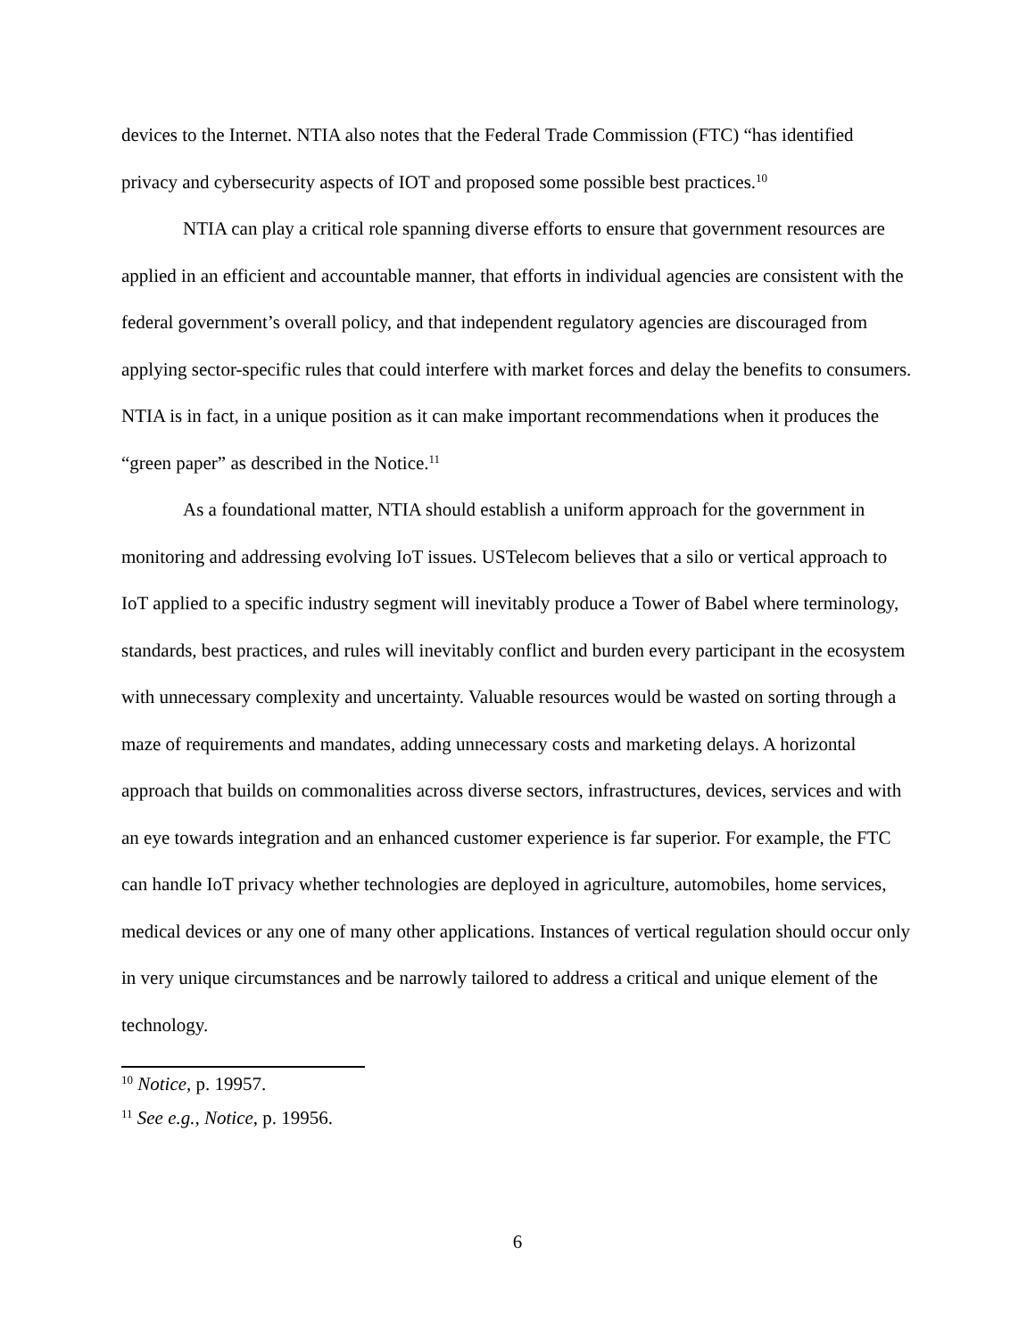devices to the Internet. NTIA also notes that the Federal Trade Commission (FTC) “has identified privacy and cybersecurity aspects of IOT and proposed some possible best practices.<sup>10</sup>
NTIA can play a critical role spanning diverse efforts to ensure that government resources are applied in an efficient and accountable manner, that efforts in individual agencies are consistent with the federal government’s overall policy, and that independent regulatory agencies are discouraged from applying sector-specific rules that could interfere with market forces and delay the benefits to consumers. NTIA is in fact, in a unique position as it can make important recommendations when it produces the “green paper” as described in the Notice.<sup>11</sup>
As a foundational matter, NTIA should establish a uniform approach for the government in monitoring and addressing evolving IoT issues. USTelecom believes that a silo or vertical approach to IoT applied to a specific industry segment will inevitably produce a Tower of Babel where terminology, standards, best practices, and rules will inevitably conflict and burden every participant in the ecosystem with unnecessary complexity and uncertainty. Valuable resources would be wasted on sorting through a maze of requirements and mandates, adding unnecessary costs and marketing delays. A horizontal approach that builds on commonalities across diverse sectors, infrastructures, devices, services and with an eye towards integration and an enhanced customer experience is far superior. For example, the FTC can handle IoT privacy whether technologies are deployed in agriculture, automobiles, home services, medical devices or any one of many other applications. Instances of vertical regulation should occur only in very unique circumstances and be narrowly tailored to address a critical and unique element of the technology.
<sup>10</sup> Notice, p. 19957.
<sup>11</sup> See e.g., Notice, p. 19956.
6